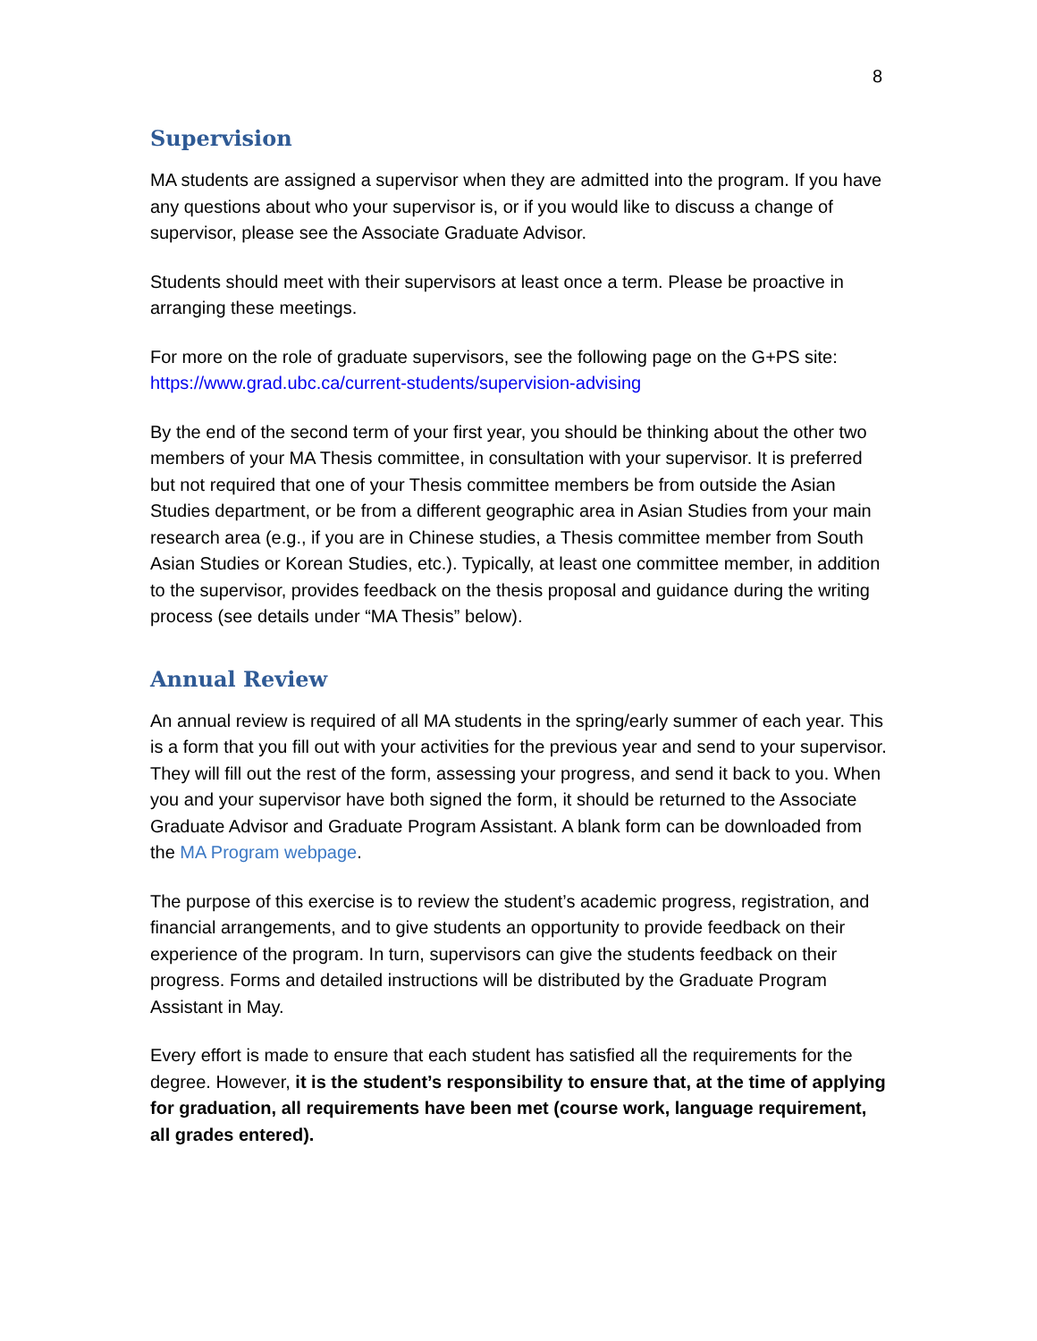8
Supervision
MA students are assigned a supervisor when they are admitted into the program. If you have any questions about who your supervisor is, or if you would like to discuss a change of supervisor, please see the Associate Graduate Advisor.
Students should meet with their supervisors at least once a term. Please be proactive in arranging these meetings.
For more on the role of graduate supervisors, see the following page on the G+PS site: https://www.grad.ubc.ca/current-students/supervision-advising
By the end of the second term of your first year, you should be thinking about the other two members of your MA Thesis committee, in consultation with your supervisor. It is preferred but not required that one of your Thesis committee members be from outside the Asian Studies department, or be from a different geographic area in Asian Studies from your main research area (e.g., if you are in Chinese studies, a Thesis committee member from South Asian Studies or Korean Studies, etc.). Typically, at least one committee member, in addition to the supervisor, provides feedback on the thesis proposal and guidance during the writing process (see details under “MA Thesis” below).
Annual Review
An annual review is required of all MA students in the spring/early summer of each year. This is a form that you fill out with your activities for the previous year and send to your supervisor. They will fill out the rest of the form, assessing your progress, and send it back to you. When you and your supervisor have both signed the form, it should be returned to the Associate Graduate Advisor and Graduate Program Assistant. A blank form can be downloaded from the MA Program webpage.
The purpose of this exercise is to review the student’s academic progress, registration, and financial arrangements, and to give students an opportunity to provide feedback on their experience of the program. In turn, supervisors can give the students feedback on their progress. Forms and detailed instructions will be distributed by the Graduate Program Assistant in May.
Every effort is made to ensure that each student has satisfied all the requirements for the degree. However, it is the student’s responsibility to ensure that, at the time of applying for graduation, all requirements have been met (course work, language requirement, all grades entered).